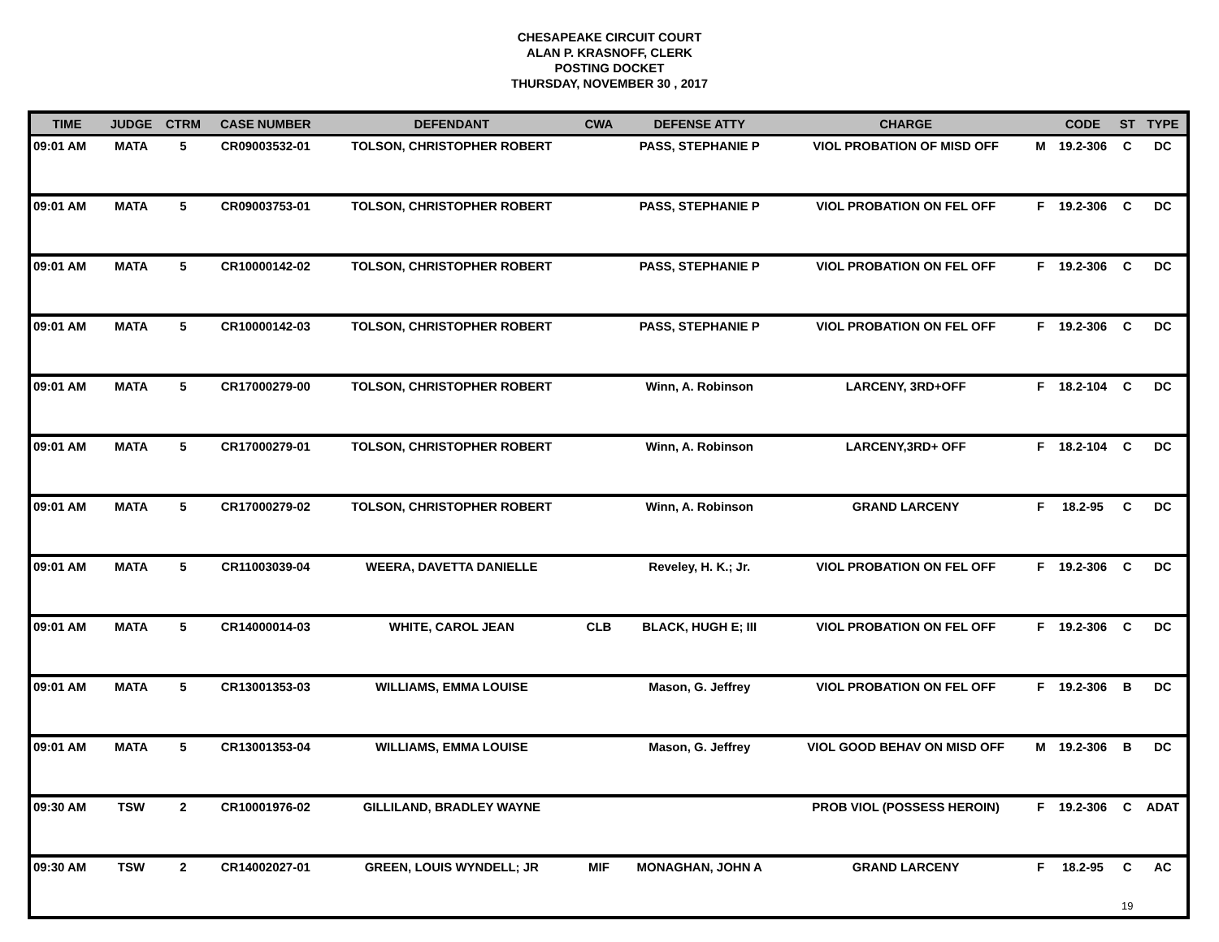CHESAPEAKE CIRCUIT COURT
ALAN P. KRASNOFF, CLERK
POSTING DOCKET
THURSDAY, NOVEMBER 30 , 2017
| TIME | JUDGE | CTRM | CASE NUMBER | DEFENDANT | CWA | DEFENSE ATTY | CHARGE | | CODE | ST | TYPE |
| --- | --- | --- | --- | --- | --- | --- | --- | --- | --- | --- | --- |
| 09:01 AM | MATA | 5 | CR09003532-01 | TOLSON, CHRISTOPHER ROBERT | | PASS, STEPHANIE P | VIOL PROBATION OF MISD OFF | M | 19.2-306 | C | DC |
| 09:01 AM | MATA | 5 | CR09003753-01 | TOLSON, CHRISTOPHER ROBERT | | PASS, STEPHANIE P | VIOL PROBATION ON FEL OFF | F | 19.2-306 | C | DC |
| 09:01 AM | MATA | 5 | CR10000142-02 | TOLSON, CHRISTOPHER ROBERT | | PASS, STEPHANIE P | VIOL PROBATION ON FEL OFF | F | 19.2-306 | C | DC |
| 09:01 AM | MATA | 5 | CR10000142-03 | TOLSON, CHRISTOPHER ROBERT | | PASS, STEPHANIE P | VIOL PROBATION ON FEL OFF | F | 19.2-306 | C | DC |
| 09:01 AM | MATA | 5 | CR17000279-00 | TOLSON, CHRISTOPHER ROBERT | | Winn, A. Robinson | LARCENY, 3RD+OFF | F | 18.2-104 | C | DC |
| 09:01 AM | MATA | 5 | CR17000279-01 | TOLSON, CHRISTOPHER ROBERT | | Winn, A. Robinson | LARCENY,3RD+ OFF | F | 18.2-104 | C | DC |
| 09:01 AM | MATA | 5 | CR17000279-02 | TOLSON, CHRISTOPHER ROBERT | | Winn, A. Robinson | GRAND LARCENY | F | 18.2-95 | C | DC |
| 09:01 AM | MATA | 5 | CR11003039-04 | WEERA, DAVETTA DANIELLE | | Reveley, H. K.; Jr. | VIOL PROBATION ON FEL OFF | F | 19.2-306 | C | DC |
| 09:01 AM | MATA | 5 | CR14000014-03 | WHITE, CAROL JEAN | CLB | BLACK, HUGH E; III | VIOL PROBATION ON FEL OFF | F | 19.2-306 | C | DC |
| 09:01 AM | MATA | 5 | CR13001353-03 | WILLIAMS, EMMA LOUISE | | Mason, G. Jeffrey | VIOL PROBATION ON FEL OFF | F | 19.2-306 | B | DC |
| 09:01 AM | MATA | 5 | CR13001353-04 | WILLIAMS, EMMA LOUISE | | Mason, G. Jeffrey | VIOL GOOD BEHAV ON MISD OFF | M | 19.2-306 | B | DC |
| 09:30 AM | TSW | 2 | CR10001976-02 | GILLILAND, BRADLEY WAYNE | | | PROB VIOL (POSSESS HEROIN) | F | 19.2-306 | C | ADAT |
| 09:30 AM | TSW | 2 | CR14002027-01 | GREEN, LOUIS WYNDELL; JR | MIF | MONAGHAN, JOHN A | GRAND LARCENY | F | 18.2-95 | C | AC |
19